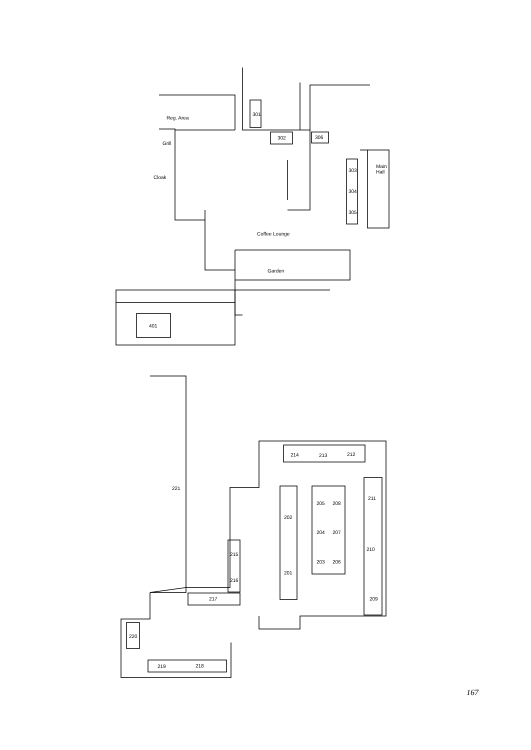Reg. Area
Grill
Cloak
301
302
306
Main
Hall
303
304
305
Coffee Lounge
Garden
401
214
213
212
211
205
208
202
204
207
210
203
206
201
221
215
216
217
209
220
219
218
167